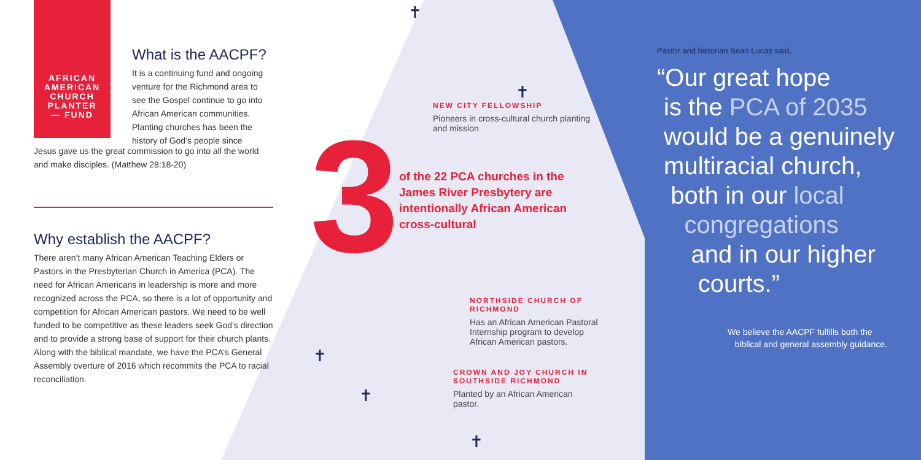AFRICAN
AMERICAN
CHURCH
PLANTER
— FUND
What is the AACPF?
It is a continuing fund and ongoing venture for the Richmond area to see the Gospel continue to go into African American communities. Planting churches has been the history of God’s people since
Jesus gave us the great commission to go into all the world and make disciples. (Matthew 28:18-20)
Why establish the AACPF?
There aren’t many African American Teaching Elders or Pastors in the Presbyterian Church in America (PCA). The need for African Americans in leadership is more and more recognized across the PCA, so there is a lot of opportunity and competition for African American pastors. We need to be well funded to be competitive as these leaders seek God’s direction and to provide a strong base of support for their church plants. Along with the biblical mandate, we have the PCA’s General Assembly overture of 2016 which recommits the PCA to racial reconciliation.
3
NEW CITY FELLOWSHIP
Pioneers in cross-cultural church planting and mission
of the 22 PCA churches in the James River Presbytery are intentionally African American cross-cultural
NORTHSIDE CHURCH OF RICHMOND
Has an African American Pastoral Internship program to develop African American pastors.
CROWN AND JOY CHURCH IN SOUTHSIDE RICHMOND
Planted by an African American pastor.
Pastor and historian Sean Lucas said,
“Our great hope
is the PCA of 2035
would be a genuinely
multiracial church,
both in our local
congregations
and in our higher
courts.”
We believe the AACPF fulfills both the
biblical and general assembly guidance.
✝
✝
✝
✝
✝